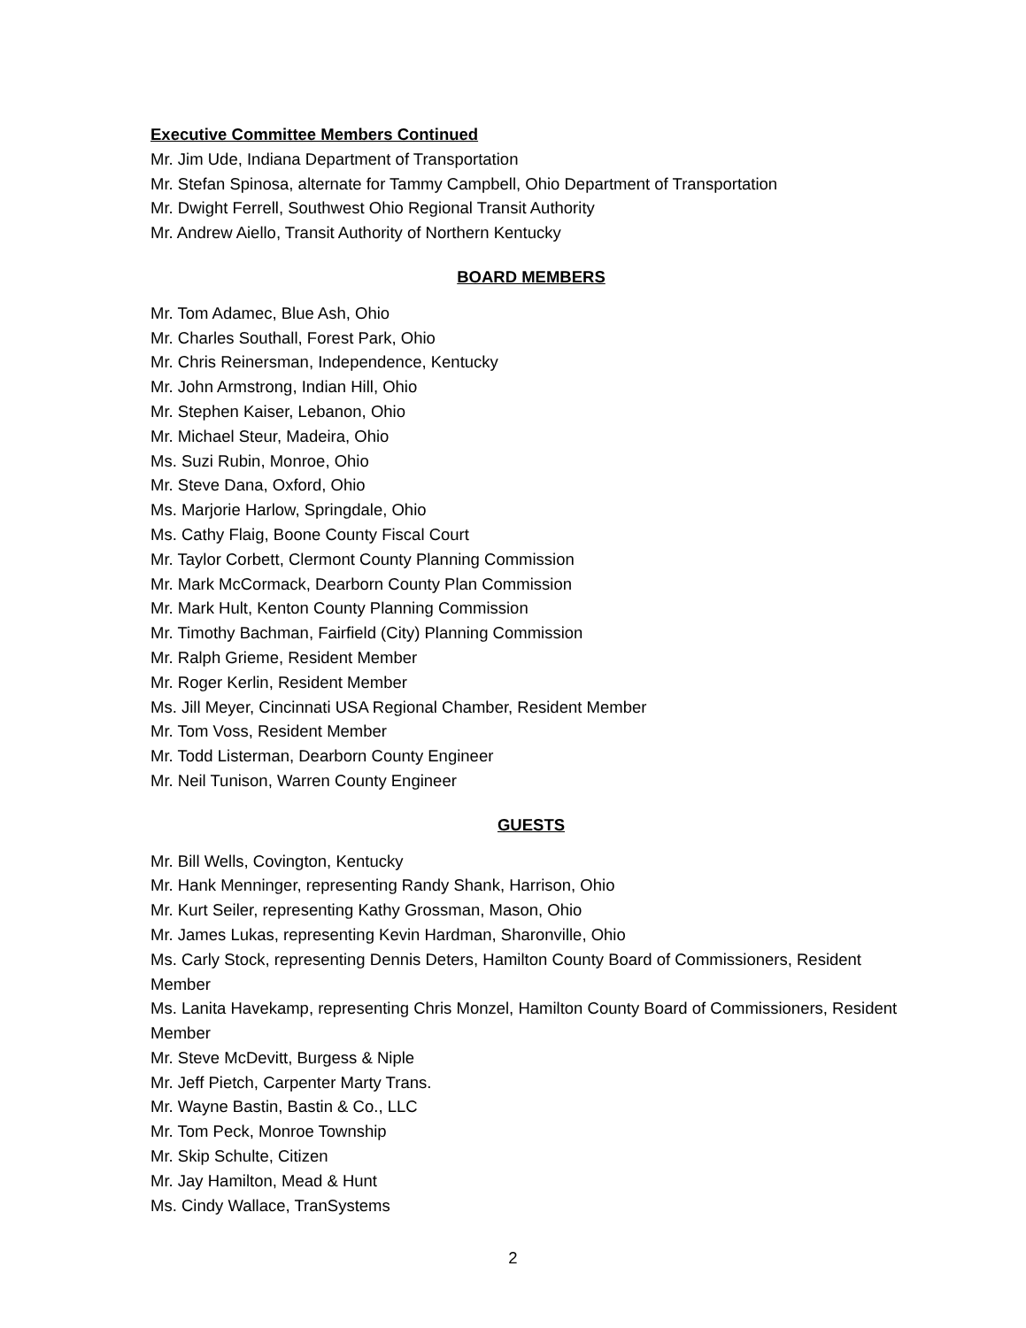Executive Committee Members Continued
Mr. Jim Ude, Indiana Department of Transportation
Mr. Stefan Spinosa, alternate for Tammy Campbell, Ohio Department of Transportation
Mr. Dwight Ferrell, Southwest Ohio Regional Transit Authority
Mr. Andrew Aiello, Transit Authority of Northern Kentucky
BOARD MEMBERS
Mr. Tom Adamec, Blue Ash, Ohio
Mr. Charles Southall, Forest Park, Ohio
Mr. Chris Reinersman, Independence, Kentucky
Mr. John Armstrong, Indian Hill, Ohio
Mr. Stephen Kaiser, Lebanon, Ohio
Mr. Michael Steur, Madeira, Ohio
Ms. Suzi Rubin, Monroe, Ohio
Mr. Steve Dana, Oxford, Ohio
Ms. Marjorie Harlow, Springdale, Ohio
Ms. Cathy Flaig, Boone County Fiscal Court
Mr. Taylor Corbett, Clermont County Planning Commission
Mr. Mark McCormack, Dearborn County Plan Commission
Mr. Mark Hult, Kenton County Planning Commission
Mr. Timothy Bachman, Fairfield (City) Planning Commission
Mr. Ralph Grieme, Resident Member
Mr. Roger Kerlin, Resident Member
Ms. Jill Meyer, Cincinnati USA Regional Chamber, Resident Member
Mr. Tom Voss, Resident Member
Mr. Todd Listerman, Dearborn County Engineer
Mr. Neil Tunison, Warren County Engineer
GUESTS
Mr. Bill Wells, Covington, Kentucky
Mr. Hank Menninger, representing Randy Shank, Harrison, Ohio
Mr. Kurt Seiler, representing Kathy Grossman, Mason, Ohio
Mr. James Lukas, representing Kevin Hardman, Sharonville, Ohio
Ms. Carly Stock, representing Dennis Deters, Hamilton County Board of Commissioners, Resident Member
Ms. Lanita Havekamp, representing Chris Monzel, Hamilton County Board of Commissioners, Resident Member
Mr. Steve McDevitt, Burgess & Niple
Mr. Jeff Pietch, Carpenter Marty Trans.
Mr. Wayne Bastin, Bastin & Co., LLC
Mr. Tom Peck, Monroe Township
Mr. Skip Schulte, Citizen
Mr. Jay Hamilton, Mead & Hunt
Ms. Cindy Wallace, TranSystems
2